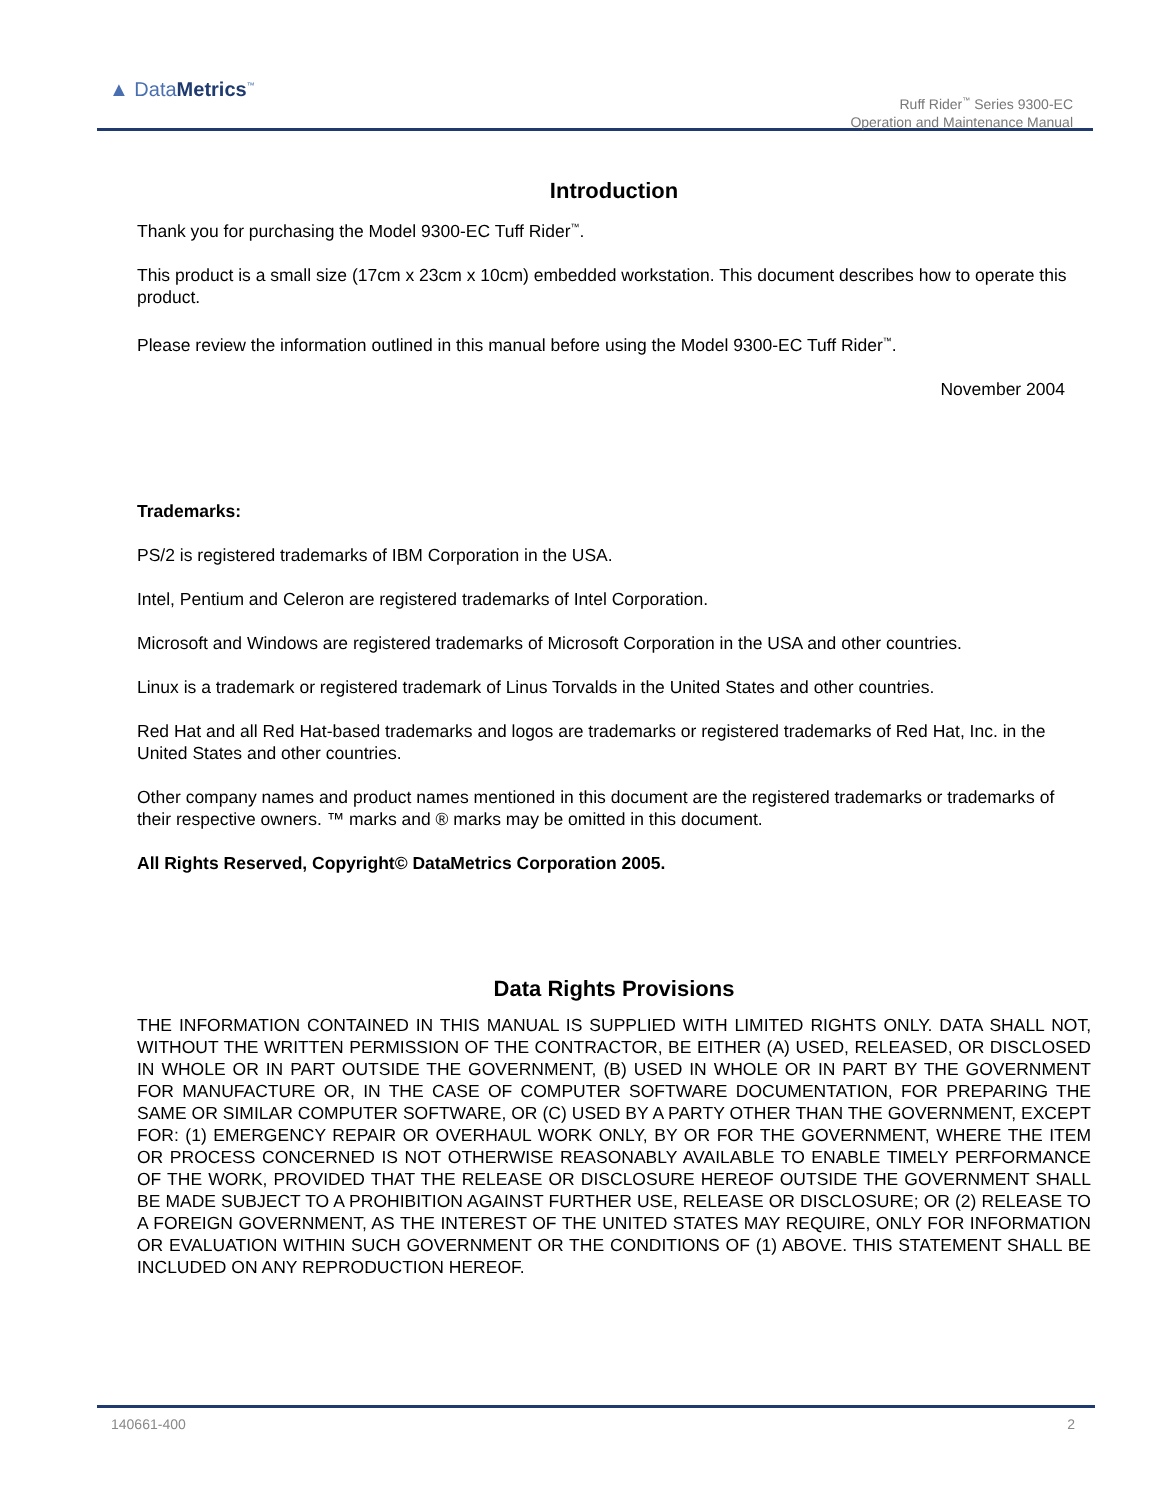▲ DataMetrics<sup>™</sup>
Ruff Rider<sup>™</sup> Series 9300-EC
Operation and Maintenance Manual
Introduction
Thank you for purchasing the Model 9300-EC Tuff Rider<sup>™</sup>.
This product is a small size (17cm x 23cm x 10cm) embedded workstation. This document describes how to operate this product.
Please review the information outlined in this manual before using the Model 9300-EC Tuff Rider<sup>™</sup>.
November 2004
Trademarks:
PS/2 is registered trademarks of IBM Corporation in the USA.
Intel, Pentium and Celeron are registered trademarks of Intel Corporation.
Microsoft and Windows are registered trademarks of Microsoft Corporation in the USA and other countries.
Linux is a trademark or registered trademark of Linus Torvalds in the United States and other countries.
Red Hat and all Red Hat-based trademarks and logos are trademarks or registered trademarks of Red Hat, Inc. in the United States and other countries.
Other company names and product names mentioned in this document are the registered trademarks or trademarks of their respective owners. ™ marks and ® marks may be omitted in this document.
All Rights Reserved, Copyright© DataMetrics Corporation 2005.
Data Rights Provisions
THE INFORMATION CONTAINED IN THIS MANUAL IS SUPPLIED WITH LIMITED RIGHTS ONLY. DATA SHALL NOT, WITHOUT THE WRITTEN PERMISSION OF THE CONTRACTOR, BE EITHER (A) USED, RELEASED, OR DISCLOSED IN WHOLE OR IN PART OUTSIDE THE GOVERNMENT, (B) USED IN WHOLE OR IN PART BY THE GOVERNMENT FOR MANUFACTURE OR, IN THE CASE OF COMPUTER SOFTWARE DOCUMENTATION, FOR PREPARING THE SAME OR SIMILAR COMPUTER SOFTWARE, OR (C) USED BY A PARTY OTHER THAN THE GOVERNMENT, EXCEPT FOR: (1) EMERGENCY REPAIR OR OVERHAUL WORK ONLY, BY OR FOR THE GOVERNMENT, WHERE THE ITEM OR PROCESS CONCERNED IS NOT OTHERWISE REASONABLY AVAILABLE TO ENABLE TIMELY PERFORMANCE OF THE WORK, PROVIDED THAT THE RELEASE OR DISCLOSURE HEREOF OUTSIDE THE GOVERNMENT SHALL BE MADE SUBJECT TO A PROHIBITION AGAINST FURTHER USE, RELEASE OR DISCLOSURE; OR (2) RELEASE TO A FOREIGN GOVERNMENT, AS THE INTEREST OF THE UNITED STATES MAY REQUIRE, ONLY FOR INFORMATION OR EVALUATION WITHIN SUCH GOVERNMENT OR THE CONDITIONS OF (1) ABOVE. THIS STATEMENT SHALL BE INCLUDED ON ANY REPRODUCTION HEREOF.
140661-400 2